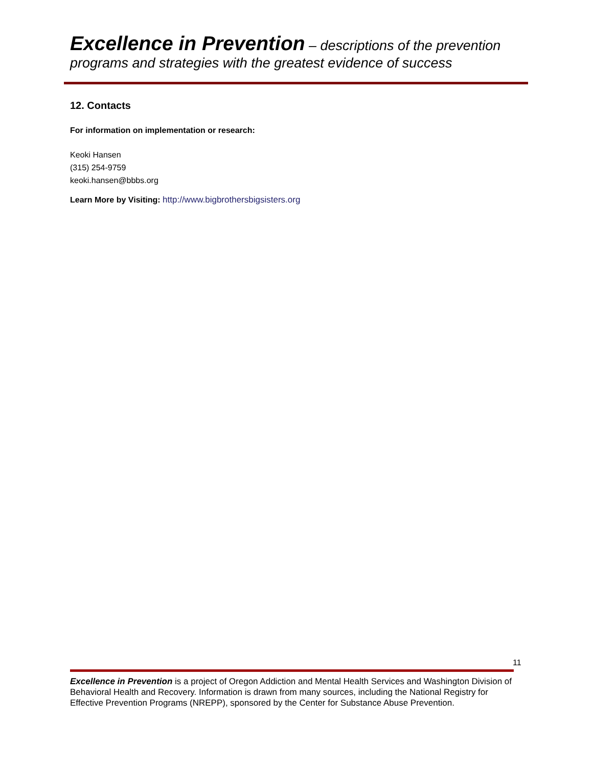Excellence in Prevention – descriptions of the prevention programs and strategies with the greatest evidence of success
12. Contacts
For information on implementation or research:
Keoki Hansen
(315) 254-9759
keoki.hansen@bbbs.org
Learn More by Visiting: http://www.bigbrothersbigsisters.org
11
Excellence in Prevention is a project of Oregon Addiction and Mental Health Services and Washington Division of Behavioral Health and Recovery. Information is drawn from many sources, including the National Registry for Effective Prevention Programs (NREPP), sponsored by the Center for Substance Abuse Prevention.